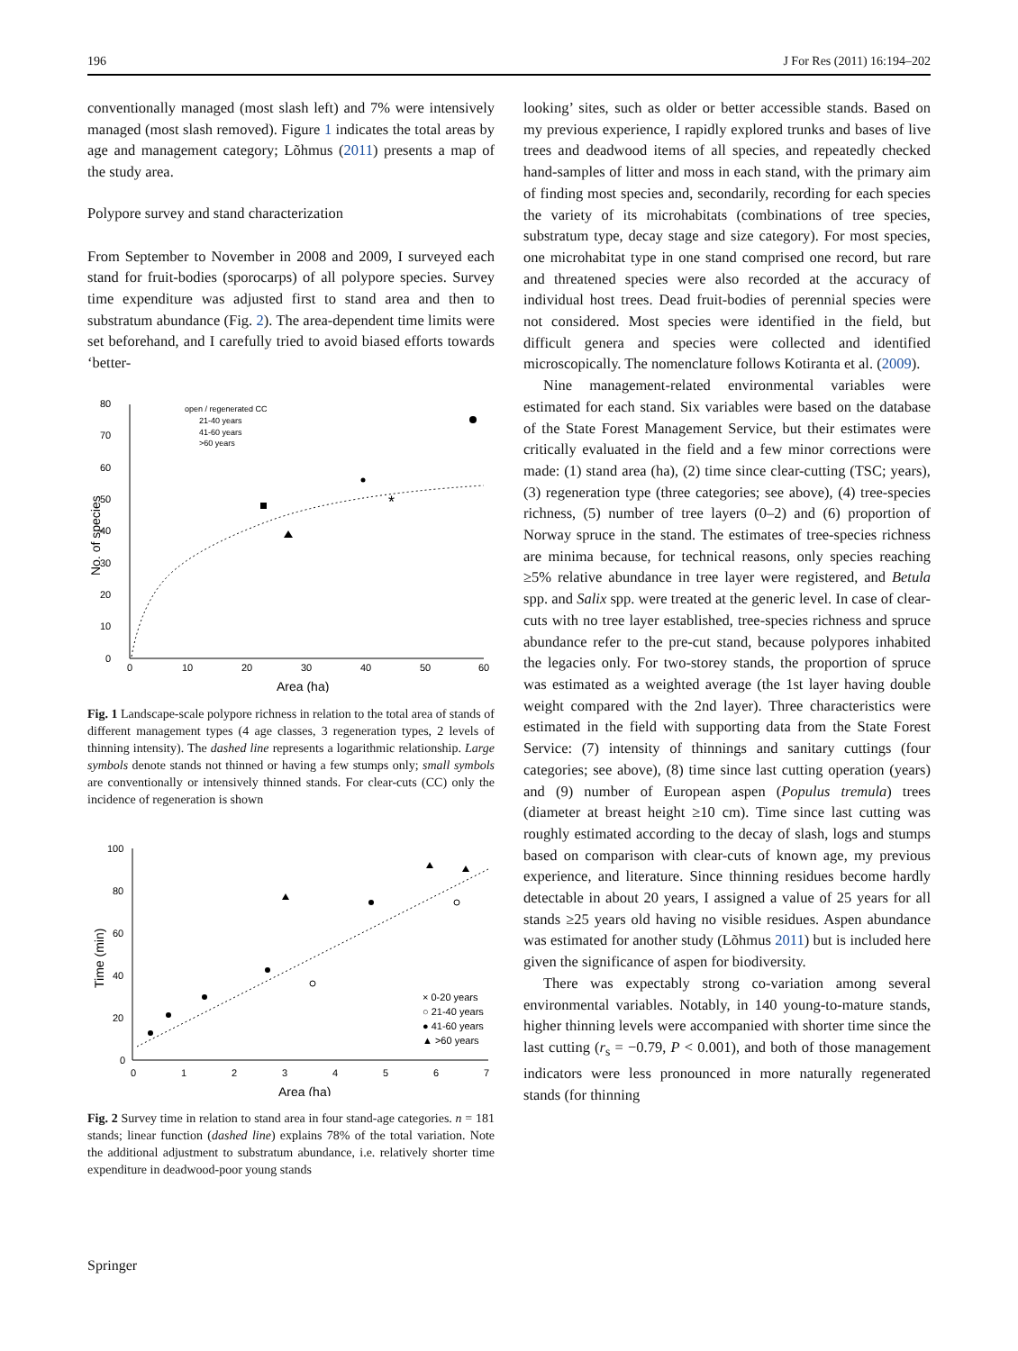196 J For Res (2011) 16:194–202
conventionally managed (most slash left) and 7% were intensively managed (most slash removed). Figure 1 indicates the total areas by age and management category; Lõhmus (2011) presents a map of the study area.
Polypore survey and stand characterization
From September to November in 2008 and 2009, I surveyed each stand for fruit-bodies (sporocarps) of all polypore species. Survey time expenditure was adjusted first to stand area and then to substratum abundance (Fig. 2). The area-dependent time limits were set beforehand, and I carefully tried to avoid biased efforts towards ‘better-
0
10
20
30
40
50
60
70
80
0
10
20
30
40
50
60
Area (ha)
No. of species
open / regenerated CC
21-40 years
41-60 years
>60 years
*
Fig. 1 Landscape-scale polypore richness in relation to the total area of stands of different management types (4 age classes, 3 regeneration types, 2 levels of thinning intensity). The dashed line represents a logarithmic relationship. Large symbols denote stands not thinned or having a few stumps only; small symbols are conventionally or intensively thinned stands. For clear-cuts (CC) only the incidence of regeneration is shown
0
20
40
60
80
100
0
1
2
3
4
5
6
7
Area (ha)
Time (min)
× 0-20 years
○ 21-40 years
● 41-60 years
▲ >60 years
Fig. 2 Survey time in relation to stand area in four stand-age categories. n = 181 stands; linear function (dashed line) explains 78% of the total variation. Note the additional adjustment to substratum abundance, i.e. relatively shorter time expenditure in deadwood-poor young stands
looking’ sites, such as older or better accessible stands. Based on my previous experience, I rapidly explored trunks and bases of live trees and deadwood items of all species, and repeatedly checked hand-samples of litter and moss in each stand, with the primary aim of finding most species and, secondarily, recording for each species the variety of its microhabitats (combinations of tree species, substratum type, decay stage and size category). For most species, one microhabitat type in one stand comprised one record, but rare and threatened species were also recorded at the accuracy of individual host trees. Dead fruit-bodies of perennial species were not considered. Most species were identified in the field, but difficult genera and species were collected and identified microscopically. The nomenclature follows Kotiranta et al. (2009).
Nine management-related environmental variables were estimated for each stand. Six variables were based on the database of the State Forest Management Service, but their estimates were critically evaluated in the field and a few minor corrections were made: (1) stand area (ha), (2) time since clear-cutting (TSC; years), (3) regeneration type (three categories; see above), (4) tree-species richness, (5) number of tree layers (0–2) and (6) proportion of Norway spruce in the stand. The estimates of tree-species richness are minima because, for technical reasons, only species reaching ≥5% relative abundance in tree layer were registered, and Betula spp. and Salix spp. were treated at the generic level. In case of clear-cuts with no tree layer established, tree-species richness and spruce abundance refer to the pre-cut stand, because polypores inhabited the legacies only. For two-storey stands, the proportion of spruce was estimated as a weighted average (the 1st layer having double weight compared with the 2nd layer). Three characteristics were estimated in the field with supporting data from the State Forest Service: (7) intensity of thinnings and sanitary cuttings (four categories; see above), (8) time since last cutting operation (years) and (9) number of European aspen (Populus tremula) trees (diameter at breast height ≥10 cm). Time since last cutting was roughly estimated according to the decay of slash, logs and stumps based on comparison with clear-cuts of known age, my previous experience, and literature. Since thinning residues become hardly detectable in about 20 years, I assigned a value of 25 years for all stands ≥25 years old having no visible residues. Aspen abundance was estimated for another study (Lõhmus 2011) but is included here given the significance of aspen for biodiversity.
There was expectably strong co-variation among several environmental variables. Notably, in 140 young-to-mature stands, higher thinning levels were accompanied with shorter time since the last cutting (r<sub>s</sub> = −0.79, P < 0.001), and both of those management indicators were less pronounced in more naturally regenerated stands (for thinning
Springer